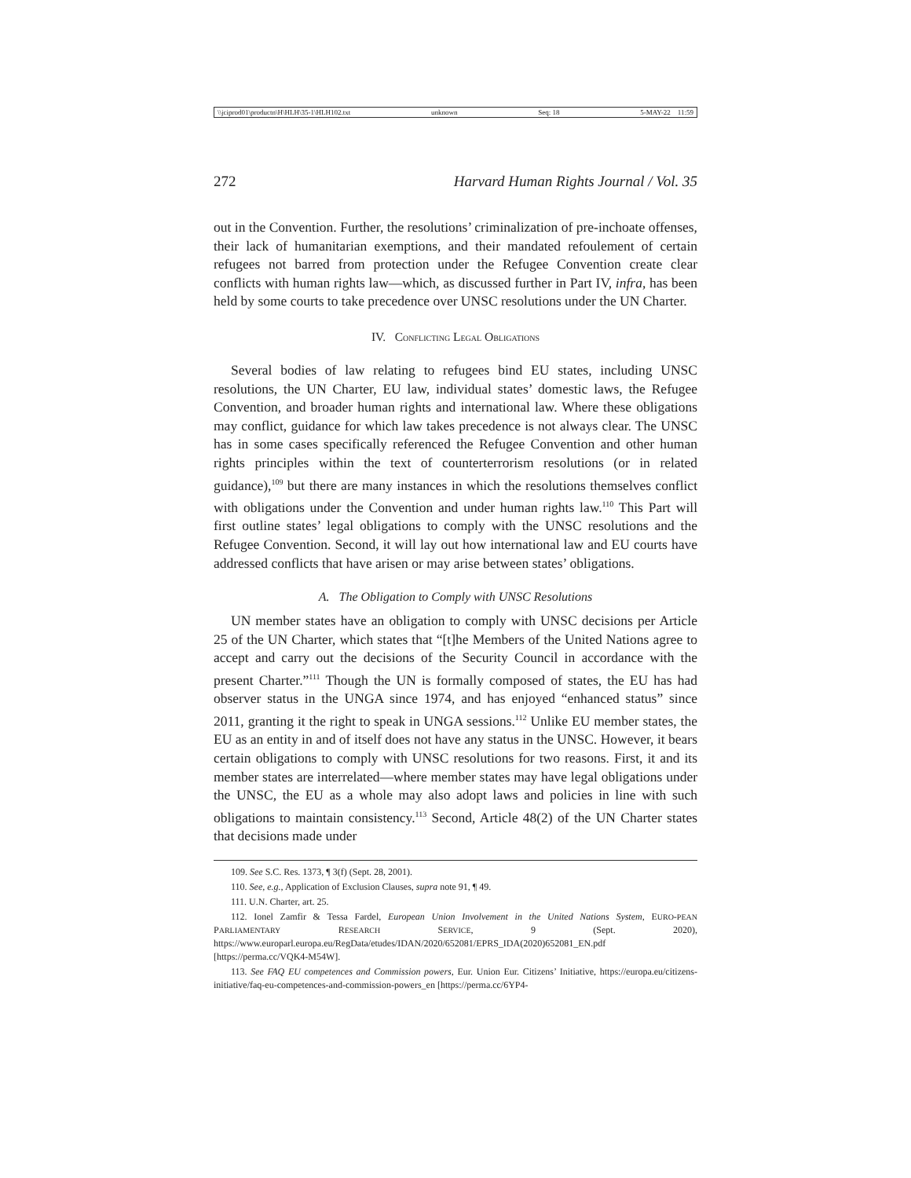\\jciprod01\productn\H\HLH\35-1\HLH102.txt unknown Seq: 18 5-MAY-22 11:59
272 Harvard Human Rights Journal / Vol. 35
out in the Convention. Further, the resolutions’ criminalization of pre-inchoate offenses, their lack of humanitarian exemptions, and their mandated refoulement of certain refugees not barred from protection under the Refugee Convention create clear conflicts with human rights law—which, as discussed further in Part IV, infra, has been held by some courts to take precedence over UNSC resolutions under the UN Charter.
IV. CONFLICTING LEGAL OBLIGATIONS
Several bodies of law relating to refugees bind EU states, including UNSC resolutions, the UN Charter, EU law, individual states’ domestic laws, the Refugee Convention, and broader human rights and international law. Where these obligations may conflict, guidance for which law takes precedence is not always clear. The UNSC has in some cases specifically referenced the Refugee Convention and other human rights principles within the text of counterterrorism resolutions (or in related guidance),<sup>109</sup> but there are many instances in which the resolutions themselves conflict with obligations under the Convention and under human rights law.<sup>110</sup> This Part will first outline states’ legal obligations to comply with the UNSC resolutions and the Refugee Convention. Second, it will lay out how international law and EU courts have addressed conflicts that have arisen or may arise between states’ obligations.
A. The Obligation to Comply with UNSC Resolutions
UN member states have an obligation to comply with UNSC decisions per Article 25 of the UN Charter, which states that “[t]he Members of the United Nations agree to accept and carry out the decisions of the Security Council in accordance with the present Charter.”<sup>111</sup> Though the UN is formally composed of states, the EU has had observer status in the UNGA since 1974, and has enjoyed “enhanced status” since 2011, granting it the right to speak in UNGA sessions.<sup>112</sup> Unlike EU member states, the EU as an entity in and of itself does not have any status in the UNSC. However, it bears certain obligations to comply with UNSC resolutions for two reasons. First, it and its member states are interrelated—where member states may have legal obligations under the UNSC, the EU as a whole may also adopt laws and policies in line with such obligations to maintain consistency.<sup>113</sup> Second, Article 48(2) of the UN Charter states that decisions made under
109. See S.C. Res. 1373, ¶ 3(f) (Sept. 28, 2001).
110. See, e.g., Application of Exclusion Clauses, supra note 91, ¶ 49.
111. U.N. Charter, art. 25.
112. Ionel Zamfir & Tessa Fardel, European Union Involvement in the United Nations System, EURO-PEAN PARLIAMENTARY RESEARCH SERVICE, 9 (Sept. 2020), https://www.europarl.europa.eu/RegData/etudes/IDAN/2020/652081/EPRS_IDA(2020)652081_EN.pdf [https://perma.cc/VQK4-M54W].
113. See FAQ EU competences and Commission powers, Eur. Union Eur. Citizens’ Initiative, https://europa.eu/citizens-initiative/faq-eu-competences-and-commission-powers_en [https://perma.cc/6YP4-